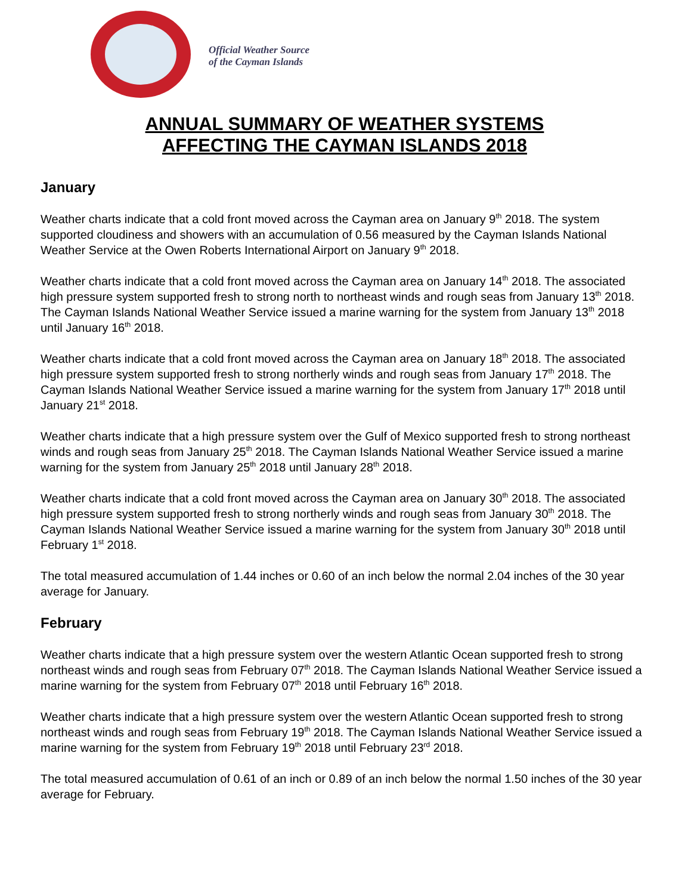Official Weather Source
of the Cayman Islands
ANNUAL SUMMARY OF WEATHER SYSTEMS
AFFECTING THE CAYMAN ISLANDS 2018
January
Weather charts indicate that a cold front moved across the Cayman area on January 9<sup>th</sup> 2018. The system supported cloudiness and showers with an accumulation of 0.56 measured by the Cayman Islands National Weather Service at the Owen Roberts International Airport on January 9<sup>th</sup> 2018.
Weather charts indicate that a cold front moved across the Cayman area on January 14<sup>th</sup> 2018. The associated high pressure system supported fresh to strong north to northeast winds and rough seas from January 13<sup>th</sup> 2018. The Cayman Islands National Weather Service issued a marine warning for the system from January 13<sup>th</sup> 2018 until January 16<sup>th</sup> 2018.
Weather charts indicate that a cold front moved across the Cayman area on January 18<sup>th</sup> 2018. The associated high pressure system supported fresh to strong northerly winds and rough seas from January 17<sup>th</sup> 2018. The Cayman Islands National Weather Service issued a marine warning for the system from January 17<sup>th</sup> 2018 until January 21<sup>st</sup> 2018.
Weather charts indicate that a high pressure system over the Gulf of Mexico supported fresh to strong northeast winds and rough seas from January 25<sup>th</sup> 2018. The Cayman Islands National Weather Service issued a marine warning for the system from January 25<sup>th</sup> 2018 until January 28<sup>th</sup> 2018.
Weather charts indicate that a cold front moved across the Cayman area on January 30<sup>th</sup> 2018. The associated high pressure system supported fresh to strong northerly winds and rough seas from January 30<sup>th</sup> 2018. The Cayman Islands National Weather Service issued a marine warning for the system from January 30<sup>th</sup> 2018 until February 1<sup>st</sup> 2018.
The total measured accumulation of 1.44 inches or 0.60 of an inch below the normal 2.04 inches of the 30 year average for January.
February
Weather charts indicate that a high pressure system over the western Atlantic Ocean supported fresh to strong northeast winds and rough seas from February 07<sup>th</sup> 2018. The Cayman Islands National Weather Service issued a marine warning for the system from February 07<sup>th</sup> 2018 until February 16<sup>th</sup> 2018.
Weather charts indicate that a high pressure system over the western Atlantic Ocean supported fresh to strong northeast winds and rough seas from February 19<sup>th</sup> 2018. The Cayman Islands National Weather Service issued a marine warning for the system from February 19<sup>th</sup> 2018 until February 23<sup>rd</sup> 2018.
The total measured accumulation of 0.61 of an inch or 0.89 of an inch below the normal 1.50 inches of the 30 year average for February.